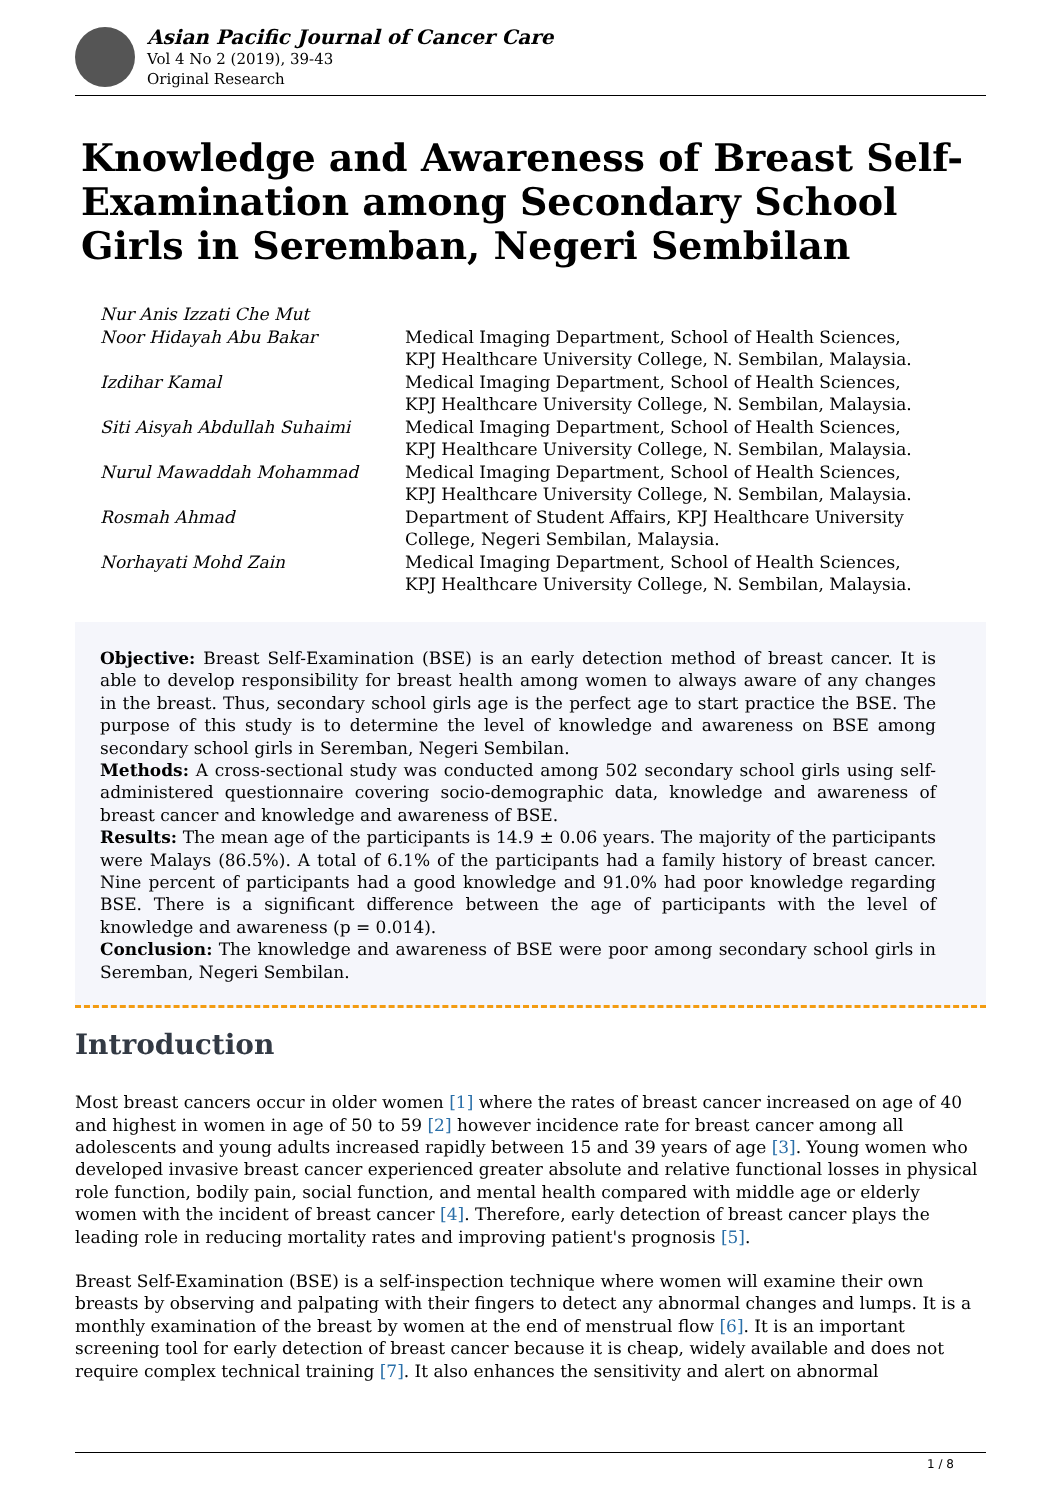Asian Pacific Journal of Cancer Care
Vol 4 No 2 (2019), 39-43
Original Research
Knowledge and Awareness of Breast Self-Examination among Secondary School Girls in Seremban, Negeri Sembilan
| Nur Anis Izzati Che Mut | |
| Noor Hidayah Abu Bakar | Medical Imaging Department, School of Health Sciences, KPJ Healthcare University College, N. Sembilan, Malaysia. |
| Izdihar Kamal | Medical Imaging Department, School of Health Sciences, KPJ Healthcare University College, N. Sembilan, Malaysia. |
| Siti Aisyah Abdullah Suhaimi | Medical Imaging Department, School of Health Sciences, KPJ Healthcare University College, N. Sembilan, Malaysia. |
| Nurul Mawaddah Mohammad | Medical Imaging Department, School of Health Sciences, KPJ Healthcare University College, N. Sembilan, Malaysia. |
| Rosmah Ahmad | Department of Student Affairs, KPJ Healthcare University College, Negeri Sembilan, Malaysia. |
| Norhayati Mohd Zain | Medical Imaging Department, School of Health Sciences, KPJ Healthcare University College, N. Sembilan, Malaysia. |
Objective: Breast Self-Examination (BSE) is an early detection method of breast cancer. It is able to develop responsibility for breast health among women to always aware of any changes in the breast. Thus, secondary school girls age is the perfect age to start practice the BSE. The purpose of this study is to determine the level of knowledge and awareness on BSE among secondary school girls in Seremban, Negeri Sembilan.
Methods: A cross-sectional study was conducted among 502 secondary school girls using self-administered questionnaire covering socio-demographic data, knowledge and awareness of breast cancer and knowledge and awareness of BSE.
Results: The mean age of the participants is 14.9 ± 0.06 years. The majority of the participants were Malays (86.5%). A total of 6.1% of the participants had a family history of breast cancer. Nine percent of participants had a good knowledge and 91.0% had poor knowledge regarding BSE. There is a significant difference between the age of participants with the level of knowledge and awareness (p = 0.014).
Conclusion: The knowledge and awareness of BSE were poor among secondary school girls in Seremban, Negeri Sembilan.
Introduction
Most breast cancers occur in older women [1] where the rates of breast cancer increased on age of 40 and highest in women in age of 50 to 59 [2] however incidence rate for breast cancer among all adolescents and young adults increased rapidly between 15 and 39 years of age [3]. Young women who developed invasive breast cancer experienced greater absolute and relative functional losses in physical role function, bodily pain, social function, and mental health compared with middle age or elderly women with the incident of breast cancer [4]. Therefore, early detection of breast cancer plays the leading role in reducing mortality rates and improving patient's prognosis [5].
Breast Self-Examination (BSE) is a self-inspection technique where women will examine their own breasts by observing and palpating with their fingers to detect any abnormal changes and lumps. It is a monthly examination of the breast by women at the end of menstrual flow [6]. It is an important screening tool for early detection of breast cancer because it is cheap, widely available and does not require complex technical training [7]. It also enhances the sensitivity and alert on abnormal
1 / 8